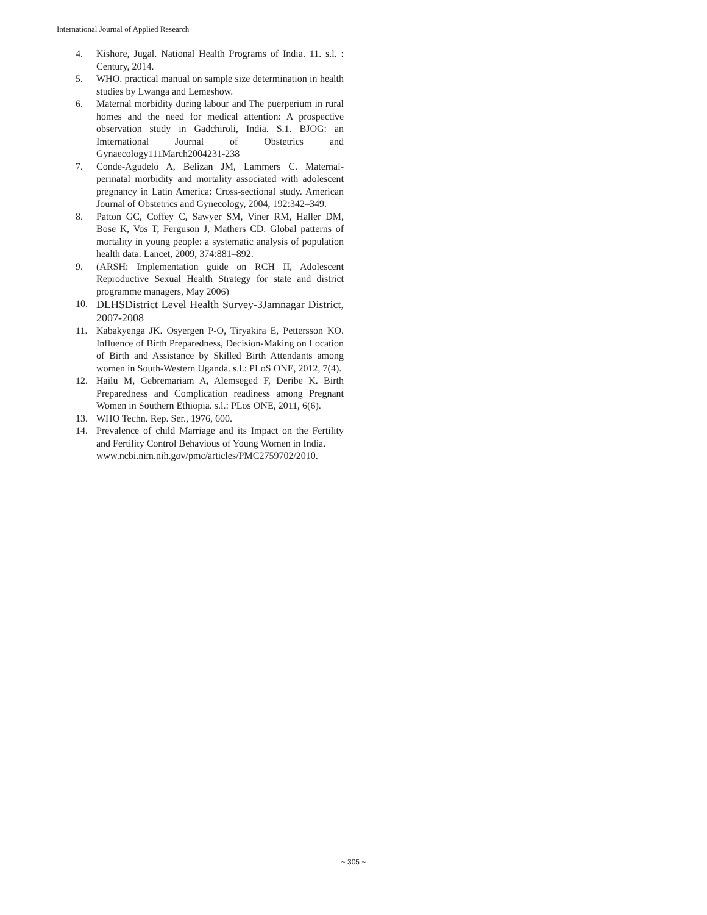International Journal of Applied Research
4. Kishore, Jugal. National Health Programs of India. 11. s.l. : Century, 2014.
5. WHO. practical manual on sample size determination in health studies by Lwanga and Lemeshow.
6. Maternal morbidity during labour and The puerperium in rural homes and the need for medical attention: A prospective observation study in Gadchiroli, India. S.1. BJOG: an Imternational Journal of Obstetrics and Gynaecology111March2004231-238
7. Conde-Agudelo A, Belizan JM, Lammers C. Maternal-perinatal morbidity and mortality associated with adolescent pregnancy in Latin America: Cross-sectional study. American Journal of Obstetrics and Gynecology, 2004, 192:342–349.
8. Patton GC, Coffey C, Sawyer SM, Viner RM, Haller DM, Bose K, Vos T, Ferguson J, Mathers CD. Global patterns of mortality in young people: a systematic analysis of population health data. Lancet, 2009, 374:881–892.
9. (ARSH: Implementation guide on RCH II, Adolescent Reproductive Sexual Health Strategy for state and district programme managers, May 2006)
10. DLHSDistrict Level Health Survey-3Jamnagar District, 2007-2008
11. Kabakyenga JK. Osyergen P-O, Tiryakira E, Pettersson KO. Influence of Birth Preparedness, Decision-Making on Location of Birth and Assistance by Skilled Birth Attendants among women in South-Western Uganda. s.l.: PLoS ONE, 2012, 7(4).
12. Hailu M, Gebremariam A, Alemseged F, Deribe K. Birth Preparedness and Complication readiness among Pregnant Women in Southern Ethiopia. s.l.: PLos ONE, 2011, 6(6).
13. WHO Techn. Rep. Ser., 1976, 600.
14. Prevalence of child Marriage and its Impact on the Fertility and Fertility Control Behavious of Young Women in India.
www.ncbi.nim.nih.gov/pmc/articles/PMC2759702/2010.
~ 305 ~